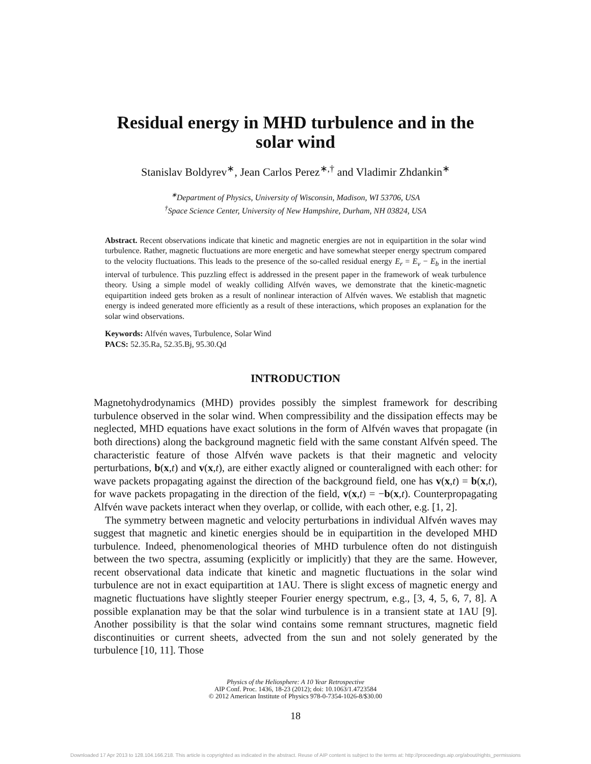Residual energy in MHD turbulence and in the
solar wind
Stanislav Boldyrev<sup>∗</sup>, Jean Carlos Perez<sup>∗,†</sup> and Vladimir Zhdankin<sup>∗</sup>
<sup>∗</sup>Department of Physics, University of Wisconsin, Madison, WI 53706, USA
<sup>†</sup> Space Science Center, University of New Hampshire, Durham, NH 03824, USA
Abstract. Recent observations indicate that kinetic and magnetic energies are not in equipartition in the solar wind turbulence. Rather, magnetic fluctuations are more energetic and have somewhat steeper energy spectrum compared to the velocity fluctuations. This leads to the presence of the so-called residual energy E<sub>r</sub> = E<sub>v</sub> − E<sub>b</sub> in the inertial interval of turbulence. This puzzling effect is addressed in the present paper in the framework of weak turbulence theory. Using a simple model of weakly colliding Alfvén waves, we demonstrate that the kinetic-magnetic equipartition indeed gets broken as a result of nonlinear interaction of Alfvén waves. We establish that magnetic energy is indeed generated more efficiently as a result of these interactions, which proposes an explanation for the solar wind observations.
Keywords: Alfvén waves, Turbulence, Solar Wind
PACS: 52.35.Ra, 52.35.Bj, 95.30.Qd
INTRODUCTION
Magnetohydrodynamics (MHD) provides possibly the simplest framework for describing turbulence observed in the solar wind. When compressibility and the dissipation effects may be neglected, MHD equations have exact solutions in the form of Alfvén waves that propagate (in both directions) along the background magnetic field with the same constant Alfvén speed. The characteristic feature of those Alfvén wave packets is that their magnetic and velocity perturbations, b(x,t) and v(x,t), are either exactly aligned or counteraligned with each other: for wave packets propagating against the direction of the background field, one has v(x,t) = b(x,t), for wave packets propagating in the direction of the field, v(x,t) = −b(x,t). Counterpropagating Alfvén wave packets interact when they overlap, or collide, with each other, e.g. [1, 2].
The symmetry between magnetic and velocity perturbations in individual Alfvén waves may suggest that magnetic and kinetic energies should be in equipartition in the developed MHD turbulence. Indeed, phenomenological theories of MHD turbulence often do not distinguish between the two spectra, assuming (explicitly or implicitly) that they are the same. However, recent observational data indicate that kinetic and magnetic fluctuations in the solar wind turbulence are not in exact equipartition at 1AU. There is slight excess of magnetic energy and magnetic fluctuations have slightly steeper Fourier energy spectrum, e.g., [3, 4, 5, 6, 7, 8]. A possible explanation may be that the solar wind turbulence is in a transient state at 1AU [9]. Another possibility is that the solar wind contains some remnant structures, magnetic field discontinuities or current sheets, advected from the sun and not solely generated by the turbulence [10, 11]. Those
Physics of the Heliosphere: A 10 Year Retrospective
AIP Conf. Proc. 1436, 18-23 (2012); doi: 10.1063/1.4723584
© 2012 American Institute of Physics 978-0-7354-1026-8/$30.00
18
Downloaded 17 Apr 2013 to 128.104.166.218. This article is copyrighted as indicated in the abstract. Reuse of AIP content is subject to the terms at: http://proceedings.aip.org/about/rights_permissions